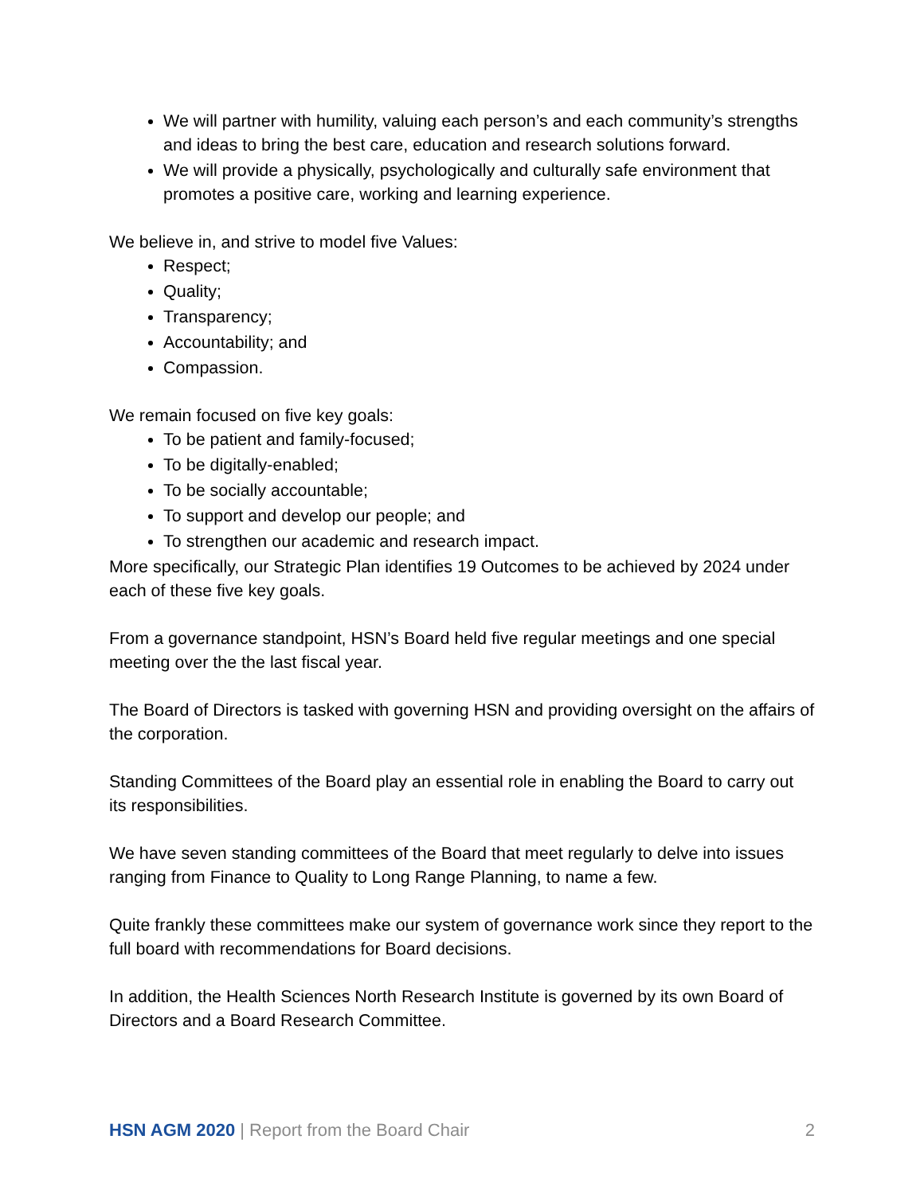We will partner with humility, valuing each person’s and each community’s strengths and ideas to bring the best care, education and research solutions forward.
We will provide a physically, psychologically and culturally safe environment that promotes a positive care, working and learning experience.
We believe in, and strive to model five Values:
Respect;
Quality;
Transparency;
Accountability; and
Compassion.
We remain focused on five key goals:
To be patient and family-focused;
To be digitally-enabled;
To be socially accountable;
To support and develop our people; and
To strengthen our academic and research impact.
More specifically, our Strategic Plan identifies 19 Outcomes to be achieved by 2024 under each of these five key goals.
From a governance standpoint, HSN’s Board held five regular meetings and one special meeting over the the last fiscal year.
The Board of Directors is tasked with governing HSN and providing oversight on the affairs of the corporation.
Standing Committees of the Board play an essential role in enabling the Board to carry out its responsibilities.
We have seven standing committees of the Board that meet regularly to delve into issues ranging from Finance to Quality to Long Range Planning, to name a few.
Quite frankly these committees make our system of governance work since they report to the full board with recommendations for Board decisions.
In addition, the Health Sciences North Research Institute is governed by its own Board of Directors and a Board Research Committee.
HSN AGM 2020 | Report from the Board Chair 2